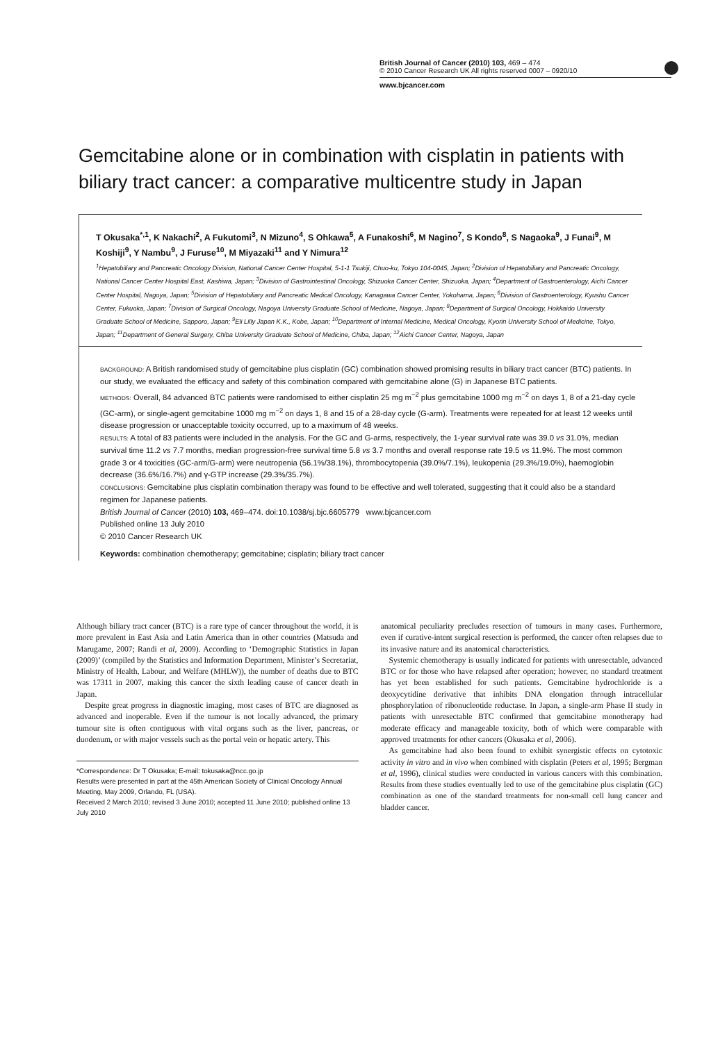British Journal of Cancer (2010) 103, 469 – 474
© 2010 Cancer Research UK All rights reserved 0007 – 0920/10
www.bjcancer.com
Gemcitabine alone or in combination with cisplatin in patients with biliary tract cancer: a comparative multicentre study in Japan
T Okusaka<sup>*,1</sup>, K Nakachi<sup>2</sup>, A Fukutomi<sup>3</sup>, N Mizuno<sup>4</sup>, S Ohkawa<sup>5</sup>, A Funakoshi<sup>6</sup>, M Nagino<sup>7</sup>, S Kondo<sup>8</sup>, S Nagaoka<sup>9</sup>, J Funai<sup>9</sup>, M Koshiji<sup>9</sup>, Y Nambu<sup>9</sup>, J Furuse<sup>10</sup>, M Miyazaki<sup>11</sup> and Y Nimura<sup>12</sup>
<sup>1</sup> Hepatobiliary and Pancreatic Oncology Division, National Cancer Center Hospital, 5-1-1 Tsukiji, Chuo-ku, Tokyo 104-0045, Japan; <sup>2</sup>Division of Hepatobiliary and Pancreatic Oncology, National Cancer Center Hospital East, Kashiwa, Japan; <sup>3</sup>Division of Gastrointestinal Oncology, Shizuoka Cancer Center, Shizuoka, Japan; <sup>4</sup>Department of Gastroenterology, Aichi Cancer Center Hospital, Nagoya, Japan; <sup>5</sup>Division of Hepatobiliary and Pancreatic Medical Oncology, Kanagawa Cancer Center, Yokohama, Japan; <sup>6</sup>Division of Gastroenterology, Kyushu Cancer Center, Fukuoka, Japan; <sup>7</sup>Division of Surgical Oncology, Nagoya University Graduate School of Medicine, Nagoya, Japan; <sup>8</sup>Department of Surgical Oncology, Hokkaido University Graduate School of Medicine, Sapporo, Japan; <sup>9</sup>Eli Lilly Japan K.K., Kobe, Japan; <sup>10</sup>Department of Internal Medicine, Medical Oncology, Kyorin University School of Medicine, Tokyo, Japan; <sup>11</sup>Department of General Surgery, Chiba University Graduate School of Medicine, Chiba, Japan; <sup>12</sup>Aichi Cancer Center, Nagoya, Japan
BACKGROUND: A British randomised study of gemcitabine plus cisplatin (GC) combination showed promising results in biliary tract cancer (BTC) patients. In our study, we evaluated the efficacy and safety of this combination compared with gemcitabine alone (G) in Japanese BTC patients.
METHODS: Overall, 84 advanced BTC patients were randomised to either cisplatin 25 mg m<sup>−2</sup> plus gemcitabine 1000 mg m<sup>−2</sup> on days 1, 8 of a 21-day cycle (GC-arm), or single-agent gemcitabine 1000 mg m<sup>−2</sup> on days 1, 8 and 15 of a 28-day cycle (G-arm). Treatments were repeated for at least 12 weeks until disease progression or unacceptable toxicity occurred, up to a maximum of 48 weeks.
RESULTS: A total of 83 patients were included in the analysis. For the GC and G-arms, respectively, the 1-year survival rate was 39.0 vs 31.0%, median survival time 11.2 vs 7.7 months, median progression-free survival time 5.8 vs 3.7 months and overall response rate 19.5 vs 11.9%. The most common grade 3 or 4 toxicities (GC-arm/G-arm) were neutropenia (56.1%/38.1%), thrombocytopenia (39.0%/7.1%), leukopenia (29.3%/19.0%), haemoglobin decrease (36.6%/16.7%) and γ-GTP increase (29.3%/35.7%).
CONCLUSIONS: Gemcitabine plus cisplatin combination therapy was found to be effective and well tolerated, suggesting that it could also be a standard regimen for Japanese patients.
British Journal of Cancer (2010) 103, 469–474. doi:10.1038/sj.bjc.6605779 www.bjcancer.com
Published online 13 July 2010
© 2010 Cancer Research UK
Keywords: combination chemotherapy; gemcitabine; cisplatin; biliary tract cancer
Although biliary tract cancer (BTC) is a rare type of cancer throughout the world, it is more prevalent in East Asia and Latin America than in other countries (Matsuda and Marugame, 2007; Randi et al, 2009). According to ‘Demographic Statistics in Japan (2009)’ (compiled by the Statistics and Information Department, Minister’s Secretariat, Ministry of Health, Labour, and Welfare (MHLW)), the number of deaths due to BTC was 17311 in 2007, making this cancer the sixth leading cause of cancer death in Japan.
Despite great progress in diagnostic imaging, most cases of BTC are diagnosed as advanced and inoperable. Even if the tumour is not locally advanced, the primary tumour site is often contiguous with vital organs such as the liver, pancreas, or duodenum, or with major vessels such as the portal vein or hepatic artery. This
*Correspondence: Dr T Okusaka; E-mail: tokusaka@ncc.go.jp
Results were presented in part at the 45th American Society of Clinical Oncology Annual Meeting, May 2009, Orlando, FL (USA).
Received 2 March 2010; revised 3 June 2010; accepted 11 June 2010; published online 13 July 2010
anatomical peculiarity precludes resection of tumours in many cases. Furthermore, even if curative-intent surgical resection is performed, the cancer often relapses due to its invasive nature and its anatomical characteristics.
Systemic chemotherapy is usually indicated for patients with unresectable, advanced BTC or for those who have relapsed after operation; however, no standard treatment has yet been established for such patients. Gemcitabine hydrochloride is a deoxycytidine derivative that inhibits DNA elongation through intracellular phosphorylation of ribonucleotide reductase. In Japan, a single-arm Phase II study in patients with unresectable BTC confirmed that gemcitabine monotherapy had moderate efficacy and manageable toxicity, both of which were comparable with approved treatments for other cancers (Okusaka et al, 2006).
As gemcitabine had also been found to exhibit synergistic effects on cytotoxic activity in vitro and in vivo when combined with cisplatin (Peters et al, 1995; Bergman et al, 1996), clinical studies were conducted in various cancers with this combination. Results from these studies eventually led to use of the gemcitabine plus cisplatin (GC) combination as one of the standard treatments for non-small cell lung cancer and bladder cancer.